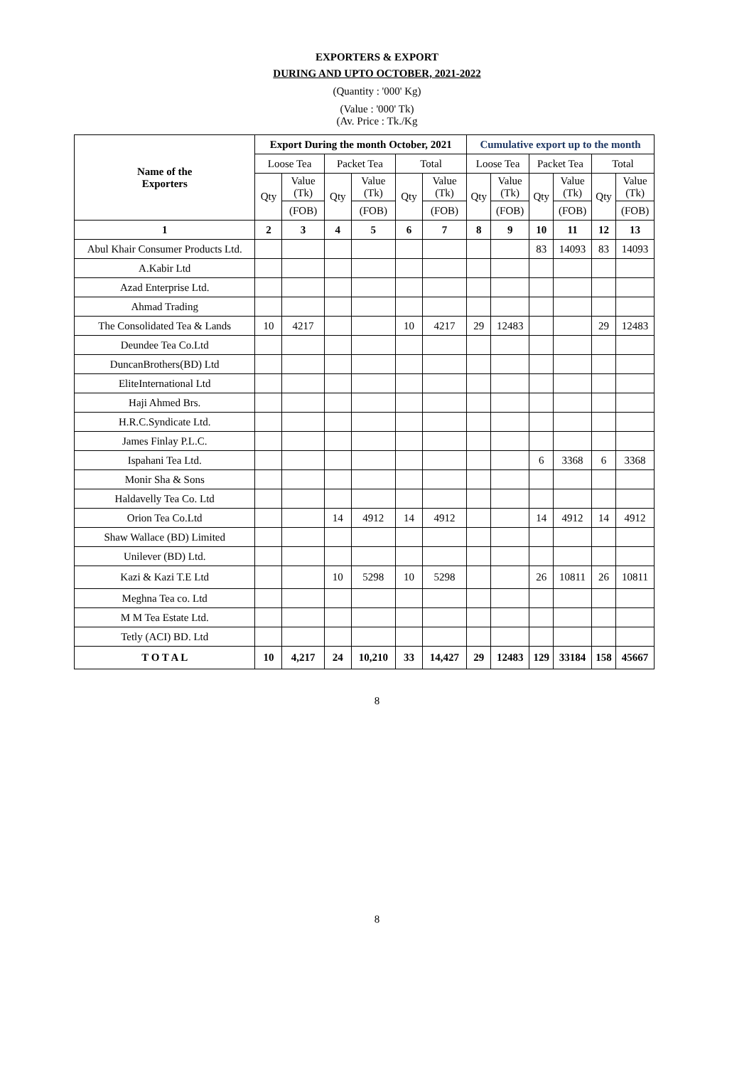EXPORTERS & EXPORT
DURING AND UPTO OCTOBER, 2021-2022
(Quantity : '000' Kg)
(Value : '000' Tk)
(Av. Price : Tk./Kg
| Name of the Exporters | Export During the month October, 2021 | | | | | | Cumulative export up to the month | | | | | |
| --- | --- | --- | --- | --- | --- | --- | --- | --- | --- | --- | --- | --- |
| | Loose Tea | | Packet Tea | | Total | | Loose Tea | | Packet Tea | | Total | |
| | Qty | Value (Tk) | Qty | Value (Tk) | Qty | Value (Tk) | Qty | Value (Tk) | Qty | Value (Tk) | Qty | Value (Tk) |
| | | (FOB) | | (FOB) | | (FOB) | | (FOB) | | (FOB) | | (FOB) |
| 1 | 2 | 3 | 4 | 5 | 6 | 7 | 8 | 9 | 10 | 11 | 12 | 13 |
| Abul Khair Consumer Products Ltd. | | | | | | | | | 83 | 14093 | 83 | 14093 |
| A.Kabir Ltd | | | | | | | | | | | | |
| Azad Enterprise Ltd. | | | | | | | | | | | | |
| Ahmad Trading | | | | | | | | | | | | |
| The Consolidated Tea & Lands | 10 | 4217 | | | 10 | 4217 | 29 | 12483 | | | 29 | 12483 |
| Deundee Tea Co.Ltd | | | | | | | | | | | | |
| DuncanBrothers(BD) Ltd | | | | | | | | | | | | |
| EliteInternational Ltd | | | | | | | | | | | | |
| Haji Ahmed Brs. | | | | | | | | | | | | |
| H.R.C.Syndicate Ltd. | | | | | | | | | | | | |
| James Finlay P.L.C. | | | | | | | | | | | | |
| Ispahani Tea Ltd. | | | | | | | | | 6 | 3368 | 6 | 3368 |
| Monir Sha & Sons | | | | | | | | | | | | |
| Haldavelly Tea Co. Ltd | | | | | | | | | | | | |
| Orion Tea Co.Ltd | | | 14 | 4912 | 14 | 4912 | | | 14 | 4912 | 14 | 4912 |
| Shaw Wallace (BD) Limited | | | | | | | | | | | | |
| Unilever (BD) Ltd. | | | | | | | | | | | | |
| Kazi & Kazi T.E Ltd | | | 10 | 5298 | 10 | 5298 | | | 26 | 10811 | 26 | 10811 |
| Meghna Tea co. Ltd | | | | | | | | | | | | |
| M M Tea Estate Ltd. | | | | | | | | | | | | |
| Tetly (ACI) BD. Ltd | | | | | | | | | | | | |
| T O T A L | 10 | 4,217 | 24 | 10,210 | 33 | 14,427 | 29 | 12483 | 129 | 33184 | 158 | 45667 |
8
8